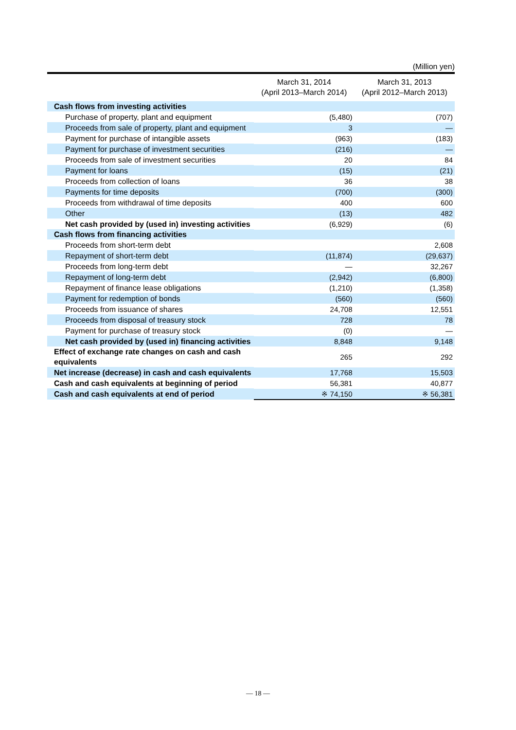(Million yen)
| | March 31, 2014 (April 2013–March 2014) | March 31, 2013 (April 2012–March 2013) |
| --- | --- | --- |
| Cash flows from investing activities | | |
| Purchase of property, plant and equipment | (5,480) | (707) |
| Proceeds from sale of property, plant and equipment | 3 | — |
| Payment for purchase of intangible assets | (963) | (183) |
| Payment for purchase of investment securities | (216) | — |
| Proceeds from sale of investment securities | 20 | 84 |
| Payment for loans | (15) | (21) |
| Proceeds from collection of loans | 36 | 38 |
| Payments for time deposits | (700) | (300) |
| Proceeds from withdrawal of time deposits | 400 | 600 |
| Other | (13) | 482 |
| Net cash provided by (used in) investing activities | (6,929) | (6) |
| Cash flows from financing activities | | |
| Proceeds from short-term debt | | 2,608 |
| Repayment of short-term debt | (11,874) | (29,637) |
| Proceeds from long-term debt | — | 32,267 |
| Repayment of long-term debt | (2,942) | (6,800) |
| Repayment of finance lease obligations | (1,210) | (1,358) |
| Payment for redemption of bonds | (560) | (560) |
| Proceeds from issuance of shares | 24,708 | 12,551 |
| Proceeds from disposal of treasury stock | 728 | 78 |
| Payment for purchase of treasury stock | (0) | — |
| Net cash provided by (used in) financing activities | 8,848 | 9,148 |
| Effect of exchange rate changes on cash and cash equivalents | 265 | 292 |
| Net increase (decrease) in cash and cash equivalents | 17,768 | 15,503 |
| Cash and cash equivalents at beginning of period | 56,381 | 40,877 |
| Cash and cash equivalents at end of period | ※ 74,150 | ※ 56,381 |
— 18 —